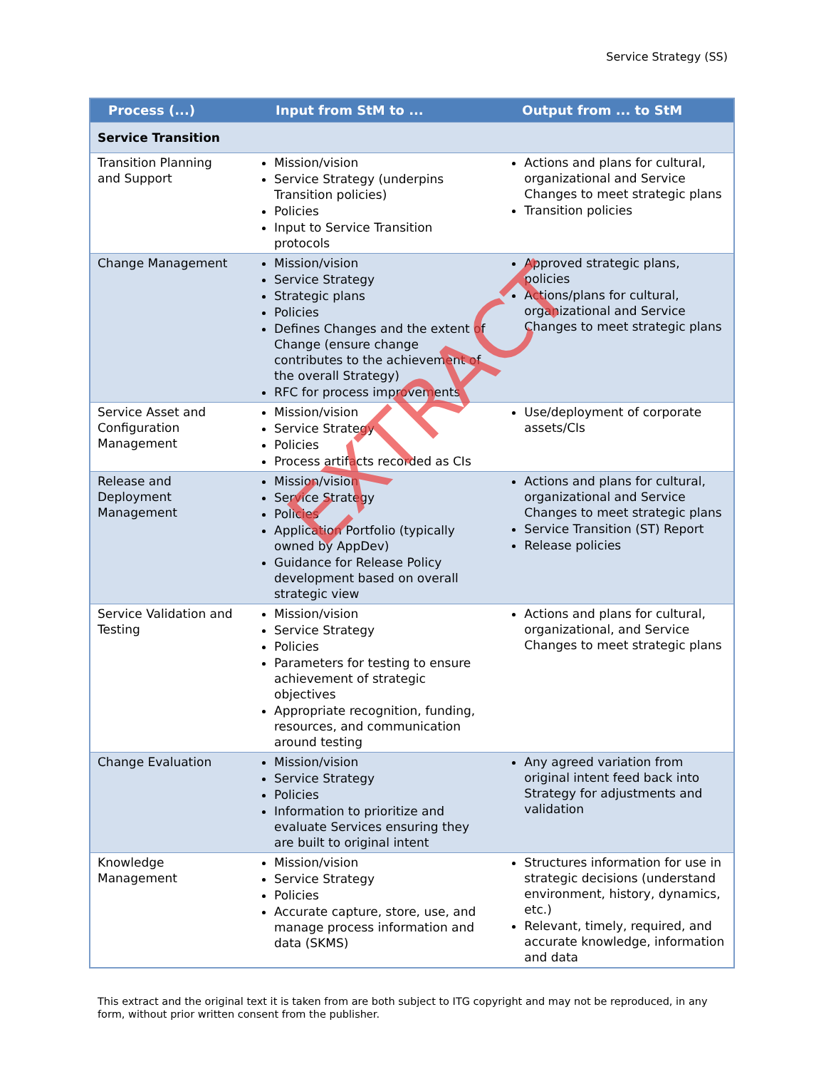Service Strategy (SS)
| Process (...) | Input from StM to ... | Output from ... to StM |
| --- | --- | --- |
| Service Transition | | |
| Transition Planning and Support | Mission/vision Service Strategy (underpins Transition policies) Policies Input to Service Transition protocols | Actions and plans for cultural, organizational and Service Changes to meet strategic plans Transition policies |
| Change Management | Mission/vision Service Strategy Strategic plans Policies Defines Changes and the extent of Change (ensure change contributes to the achievement of the overall Strategy) RFC for process improvements | Approved strategic plans, policies Actions/plans for cultural, organizational and Service Changes to meet strategic plans |
| Service Asset and Configuration Management | Mission/vision Service Strategy Policies Process artifacts recorded as CIs | Use/deployment of corporate assets/CIs |
| Release and Deployment Management | Mission/vision Service Strategy Policies Application Portfolio (typically owned by AppDev) Guidance for Release Policy development based on overall strategic view | Actions and plans for cultural, organizational and Service Changes to meet strategic plans Service Transition (ST) Report Release policies |
| Service Validation and Testing | Mission/vision Service Strategy Policies Parameters for testing to ensure achievement of strategic objectives Appropriate recognition, funding, resources, and communication around testing | Actions and plans for cultural, organizational, and Service Changes to meet strategic plans |
| Change Evaluation | Mission/vision Service Strategy Policies Information to prioritize and evaluate Services ensuring they are built to original intent | Any agreed variation from original intent feed back into Strategy for adjustments and validation |
| Knowledge Management | Mission/vision Service Strategy Policies Accurate capture, store, use, and manage process information and data (SKMS) | Structures information for use in strategic decisions (understand environment, history, dynamics, etc.) Relevant, timely, required, and accurate knowledge, information and data |
EXTRACT
This extract and the original text it is taken from are both subject to ITG copyright and may not be reproduced, in any form, without prior written consent from the publisher.